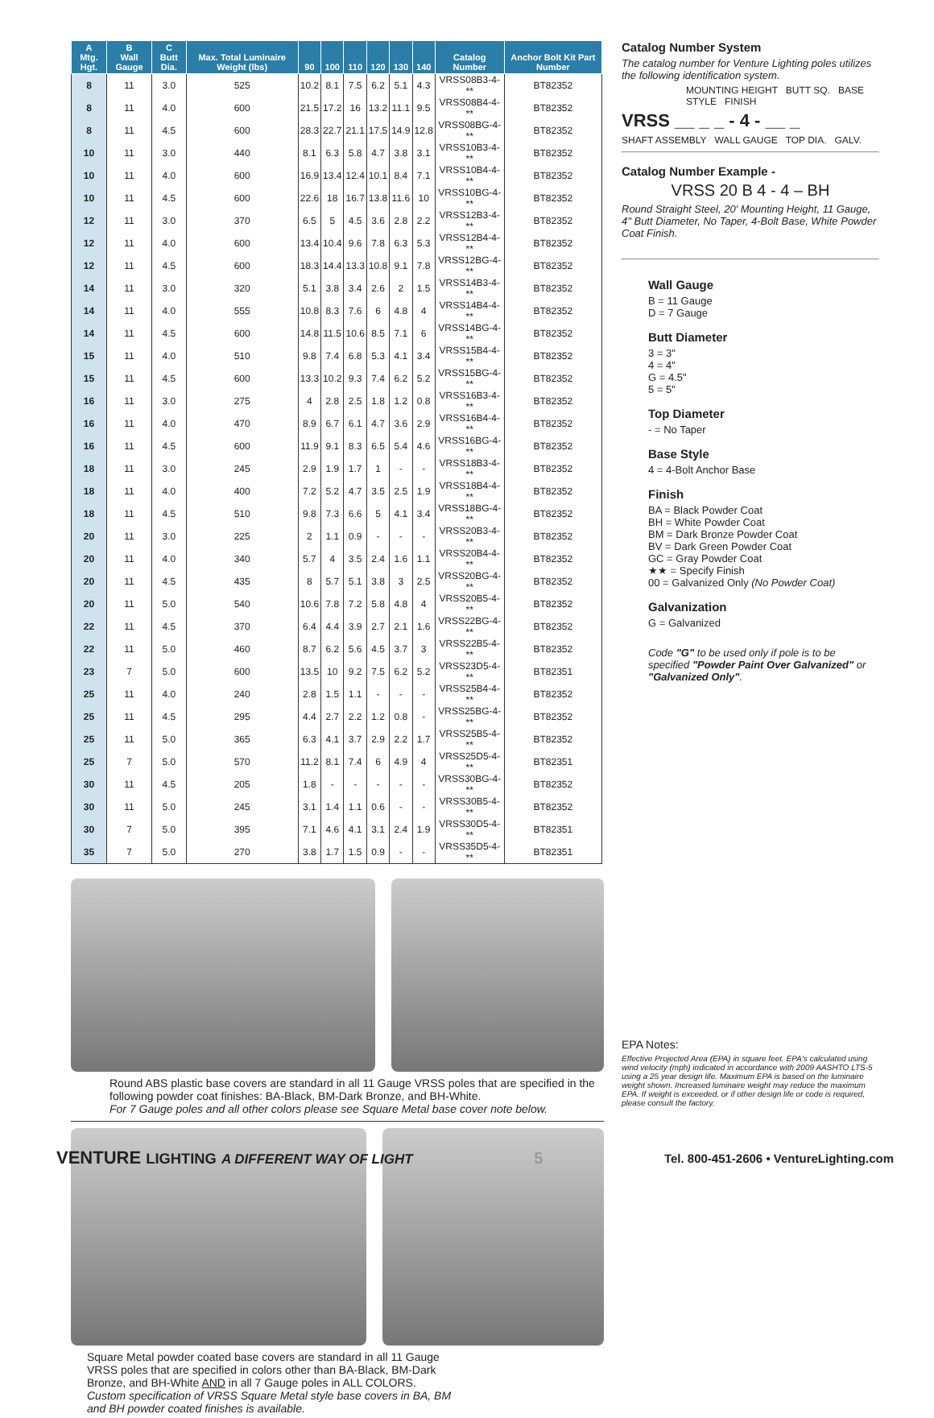| A Mtg. Hgt. | B Wall Gauge | C Butt Dia. | Max. Total Luminaire Weight (lbs) | 90 | 100 | 110 | 120 | 130 | 140 | Catalog Number | Anchor Bolt Kit Part Number |
| --- | --- | --- | --- | --- | --- | --- | --- | --- | --- | --- | --- |
| 8 | 11 | 3.0 | 525 | 10.2 | 8.1 | 7.5 | 6.2 | 5.1 | 4.3 | VRSS08B3-4-** | BT82352 |
| 8 | 11 | 4.0 | 600 | 21.5 | 17.2 | 16 | 13.2 | 11.1 | 9.5 | VRSS08B4-4-** | BT82352 |
| 8 | 11 | 4.5 | 600 | 28.3 | 22.7 | 21.1 | 17.5 | 14.9 | 12.8 | VRSS08BG-4-** | BT82352 |
| 10 | 11 | 3.0 | 440 | 8.1 | 6.3 | 5.8 | 4.7 | 3.8 | 3.1 | VRSS10B3-4-** | BT82352 |
| 10 | 11 | 4.0 | 600 | 16.9 | 13.4 | 12.4 | 10.1 | 8.4 | 7.1 | VRSS10B4-4-** | BT82352 |
| 10 | 11 | 4.5 | 600 | 22.6 | 18 | 16.7 | 13.8 | 11.6 | 10 | VRSS10BG-4-** | BT82352 |
| 12 | 11 | 3.0 | 370 | 6.5 | 5 | 4.5 | 3.6 | 2.8 | 2.2 | VRSS12B3-4-** | BT82352 |
| 12 | 11 | 4.0 | 600 | 13.4 | 10.4 | 9.6 | 7.8 | 6.3 | 5.3 | VRSS12B4-4-** | BT82352 |
| 12 | 11 | 4.5 | 600 | 18.3 | 14.4 | 13.3 | 10.8 | 9.1 | 7.8 | VRSS12BG-4-** | BT82352 |
| 14 | 11 | 3.0 | 320 | 5.1 | 3.8 | 3.4 | 2.6 | 2 | 1.5 | VRSS14B3-4-** | BT82352 |
| 14 | 11 | 4.0 | 555 | 10.8 | 8.3 | 7.6 | 6 | 4.8 | 4 | VRSS14B4-4-** | BT82352 |
| 14 | 11 | 4.5 | 600 | 14.8 | 11.5 | 10.6 | 8.5 | 7.1 | 6 | VRSS14BG-4-** | BT82352 |
| 15 | 11 | 4.0 | 510 | 9.8 | 7.4 | 6.8 | 5.3 | 4.1 | 3.4 | VRSS15B4-4-** | BT82352 |
| 15 | 11 | 4.5 | 600 | 13.3 | 10.2 | 9.3 | 7.4 | 6.2 | 5.2 | VRSS15BG-4-** | BT82352 |
| 16 | 11 | 3.0 | 275 | 4 | 2.8 | 2.5 | 1.8 | 1.2 | 0.8 | VRSS16B3-4-** | BT82352 |
| 16 | 11 | 4.0 | 470 | 8.9 | 6.7 | 6.1 | 4.7 | 3.6 | 2.9 | VRSS16B4-4-** | BT82352 |
| 16 | 11 | 4.5 | 600 | 11.9 | 9.1 | 8.3 | 6.5 | 5.4 | 4.6 | VRSS16BG-4-** | BT82352 |
| 18 | 11 | 3.0 | 245 | 2.9 | 1.9 | 1.7 | 1 | - | - | VRSS18B3-4-** | BT82352 |
| 18 | 11 | 4.0 | 400 | 7.2 | 5.2 | 4.7 | 3.5 | 2.5 | 1.9 | VRSS18B4-4-** | BT82352 |
| 18 | 11 | 4.5 | 510 | 9.8 | 7.3 | 6.6 | 5 | 4.1 | 3.4 | VRSS18BG-4-** | BT82352 |
| 20 | 11 | 3.0 | 225 | 2 | 1.1 | 0.9 | - | - | - | VRSS20B3-4-** | BT82352 |
| 20 | 11 | 4.0 | 340 | 5.7 | 4 | 3.5 | 2.4 | 1.6 | 1.1 | VRSS20B4-4-** | BT82352 |
| 20 | 11 | 4.5 | 435 | 8 | 5.7 | 5.1 | 3.8 | 3 | 2.5 | VRSS20BG-4-** | BT82352 |
| 20 | 11 | 5.0 | 540 | 10.6 | 7.8 | 7.2 | 5.8 | 4.8 | 4 | VRSS20B5-4-** | BT82352 |
| 22 | 11 | 4.5 | 370 | 6.4 | 4.4 | 3.9 | 2.7 | 2.1 | 1.6 | VRSS22BG-4-** | BT82352 |
| 22 | 11 | 5.0 | 460 | 8.7 | 6.2 | 5.6 | 4.5 | 3.7 | 3 | VRSS22B5-4-** | BT82352 |
| 23 | 7 | 5.0 | 600 | 13.5 | 10 | 9.2 | 7.5 | 6.2 | 5.2 | VRSS23D5-4-** | BT82351 |
| 25 | 11 | 4.0 | 240 | 2.8 | 1.5 | 1.1 | - | - | - | VRSS25B4-4-** | BT82352 |
| 25 | 11 | 4.5 | 295 | 4.4 | 2.7 | 2.2 | 1.2 | 0.8 | - | VRSS25BG-4-** | BT82352 |
| 25 | 11 | 5.0 | 365 | 6.3 | 4.1 | 3.7 | 2.9 | 2.2 | 1.7 | VRSS25B5-4-** | BT82352 |
| 25 | 7 | 5.0 | 570 | 11.2 | 8.1 | 7.4 | 6 | 4.9 | 4 | VRSS25D5-4-** | BT82351 |
| 30 | 11 | 4.5 | 205 | 1.8 | - | - | - | - | - | VRSS30BG-4-** | BT82352 |
| 30 | 11 | 5.0 | 245 | 3.1 | 1.4 | 1.1 | 0.6 | - | - | VRSS30B5-4-** | BT82352 |
| 30 | 7 | 5.0 | 395 | 7.1 | 4.6 | 4.1 | 3.1 | 2.4 | 1.9 | VRSS30D5-4-** | BT82351 |
| 35 | 7 | 5.0 | 270 | 3.8 | 1.7 | 1.5 | 0.9 | - | - | VRSS35D5-4-** | BT82351 |
Round ABS plastic base covers are standard in all 11 Gauge VRSS poles that are specified in the following powder coat finishes: BA-Black, BM-Dark Bronze, and BH-White.
For 7 Gauge poles and all other colors please see Square Metal base cover note below.
Square Metal powder coated base covers are standard in all 11 Gauge VRSS poles that are specified in colors other than BA-Black, BM-Dark Bronze, and BH-White AND in all 7 Gauge poles in ALL COLORS. Custom specification of VRSS Square Metal style base covers in BA, BM and BH powder coated finishes is available.
Catalog Number System
The catalog number for Venture Lighting poles utilizes the following identification system.
MOUNTING HEIGHT BUTT SQ. BASE STYLE FINISH
VRSS __ _ _ - 4 - __ _
SHAFT ASSEMBLY WALL GAUGE TOP DIA. GALV.
Catalog Number Example -
VRSS 20 B 4 - 4 – BH
Round Straight Steel, 20' Mounting Height, 11 Gauge, 4" Butt Diameter, No Taper, 4-Bolt Base, White Powder Coat Finish.
Wall Gauge
B = 11 Gauge
D = 7 Gauge
Butt Diameter
3 = 3"
4 = 4"
G = 4.5"
5 = 5"
Top Diameter
- = No Taper
Base Style
4 = 4-Bolt Anchor Base
Finish
BA = Black Powder Coat
BH = White Powder Coat
BM = Dark Bronze Powder Coat
BV = Dark Green Powder Coat
GC = Gray Powder Coat
★★ = Specify Finish
00 = Galvanized Only (No Powder Coat)
Galvanization
G = Galvanized
Code "G" to be used only if pole is to be specified "Powder Paint Over Galvanized" or "Galvanized Only".
EPA Notes:
Effective Projected Area (EPA) in square feet. EPA's calculated using wind velocity (mph) indicated in accordance with 2009 AASHTO LTS-5 using a 25 year design life. Maximum EPA is based on the luminaire weight shown. Increased luminaire weight may reduce the maximum EPA. If weight is exceeded, or if other design life or code is required, please consult the factory.
VENTURE LIGHTING A DIFFERENT WAY OF LIGHT 5 Tel. 800-451-2606 • VentureLighting.com